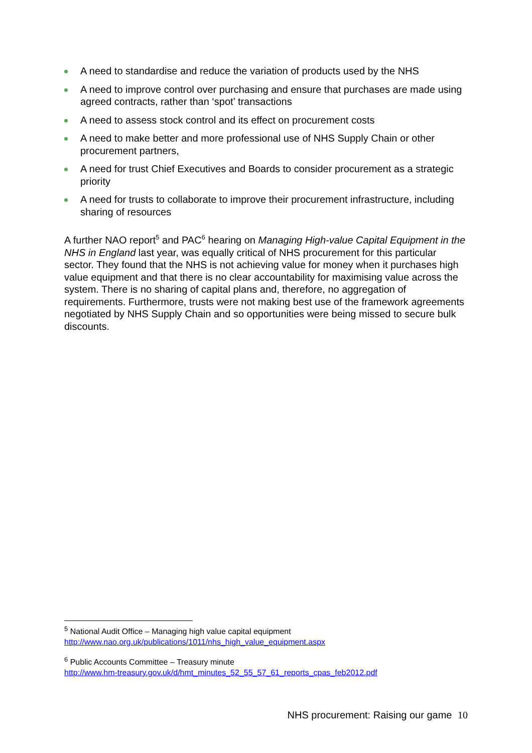A need to standardise and reduce the variation of products used by the NHS
A need to improve control over purchasing and ensure that purchases are made using agreed contracts, rather than ‘spot’ transactions
A need to assess stock control and its effect on procurement costs
A need to make better and more professional use of NHS Supply Chain or other procurement partners,
A need for trust Chief Executives and Boards to consider procurement as a strategic priority
A need for trusts to collaborate to improve their procurement infrastructure, including sharing of resources
A further NAO report<sup>5</sup> and PAC<sup>6</sup> hearing on Managing High-value Capital Equipment in the NHS in England last year, was equally critical of NHS procurement for this particular sector. They found that the NHS is not achieving value for money when it purchases high value equipment and that there is no clear accountability for maximising value across the system. There is no sharing of capital plans and, therefore, no aggregation of requirements. Furthermore, trusts were not making best use of the framework agreements negotiated by NHS Supply Chain and so opportunities were being missed to secure bulk discounts.
<sup>5</sup> National Audit Office – Managing high value capital equipment
http://www.nao.org.uk/publications/1011/nhs_high_value_equipment.aspx
<sup>6</sup> Public Accounts Committee – Treasury minute
http://www.hm-treasury.gov.uk/d/hmt_minutes_52_55_57_61_reports_cpas_feb2012.pdf
NHS procurement: Raising our game 10